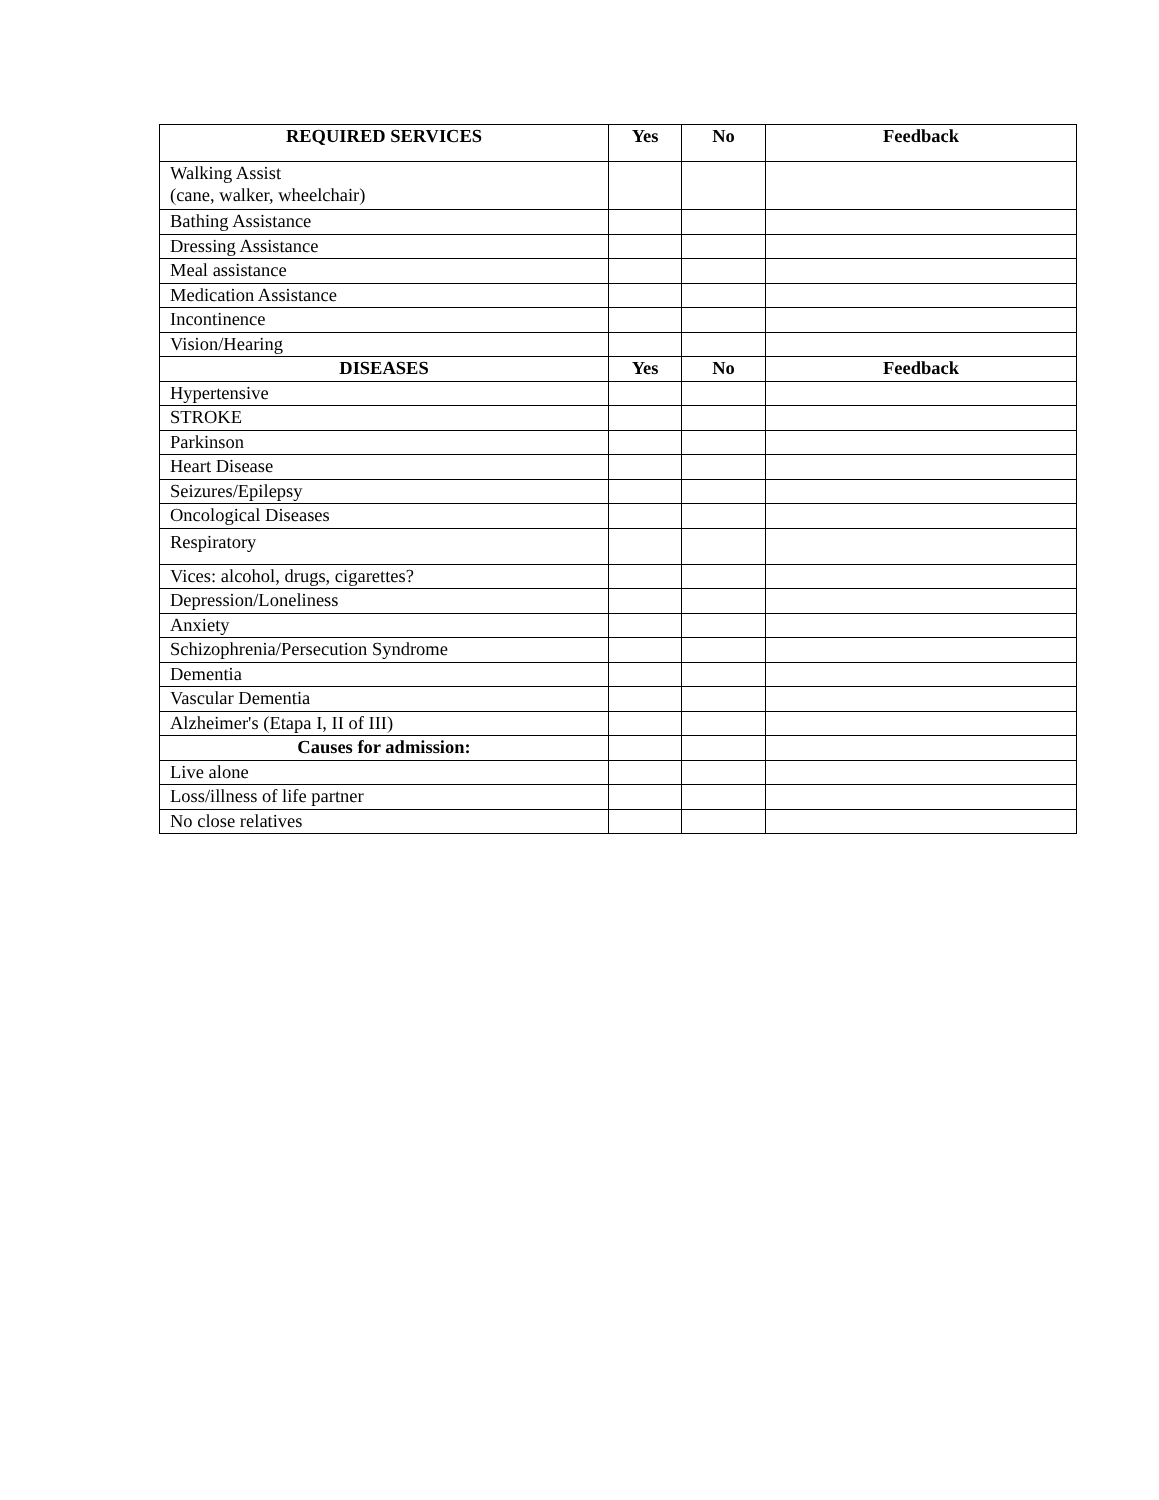| REQUIRED SERVICES | Yes | No | Feedback |
| --- | --- | --- | --- |
| Walking Assist (cane, walker, wheelchair) | | | |
| Bathing Assistance | | | |
| Dressing Assistance | | | |
| Meal assistance | | | |
| Medication Assistance | | | |
| Incontinence | | | |
| Vision/Hearing | | | |
| DISEASES | Yes | No | Feedback |
| Hypertensive | | | |
| STROKE | | | |
| Parkinson | | | |
| Heart Disease | | | |
| Seizures/Epilepsy | | | |
| Oncological Diseases | | | |
| Respiratory | | | |
| Vices: alcohol, drugs, cigarettes? | | | |
| Depression/Loneliness | | | |
| Anxiety | | | |
| Schizophrenia/Persecution Syndrome | | | |
| Dementia | | | |
| Vascular Dementia | | | |
| Alzheimer's (Etapa I, II of III) | | | |
| Causes for admission: | | | |
| Live alone | | | |
| Loss/illness of life partner | | | |
| No close relatives | | | |